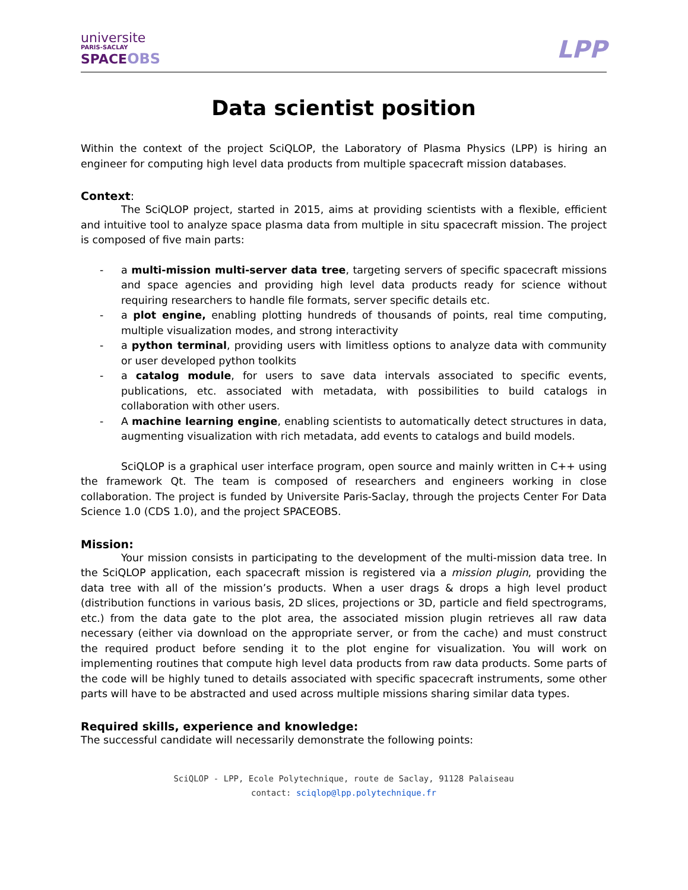universite
PARIS-SACLAY
SPACE OBS
LPP
Data scientist position
Within the context of the project SciQLOP, the Laboratory of Plasma Physics (LPP) is hiring an engineer for computing high level data products from multiple spacecraft mission databases.
Context:
The SciQLOP project, started in 2015, aims at providing scientists with a flexible, efficient and intuitive tool to analyze space plasma data from multiple in situ spacecraft mission. The project is composed of five main parts:
- a multi-mission multi-server data tree, targeting servers of specific spacecraft missions and space agencies and providing high level data products ready for science without requiring researchers to handle file formats, server specific details etc.
- a plot engine, enabling plotting hundreds of thousands of points, real time computing, multiple visualization modes, and strong interactivity
- a python terminal, providing users with limitless options to analyze data with community or user developed python toolkits
- a catalog module, for users to save data intervals associated to specific events, publications, etc. associated with metadata, with possibilities to build catalogs in collaboration with other users.
- A machine learning engine, enabling scientists to automatically detect structures in data, augmenting visualization with rich metadata, add events to catalogs and build models.
SciQLOP is a graphical user interface program, open source and mainly written in C++ using the framework Qt. The team is composed of researchers and engineers working in close collaboration. The project is funded by Universite Paris-Saclay, through the projects Center For Data Science 1.0 (CDS 1.0), and the project SPACEOBS.
Mission:
Your mission consists in participating to the development of the multi-mission data tree. In the SciQLOP application, each spacecraft mission is registered via a mission plugin, providing the data tree with all of the mission’s products. When a user drags & drops a high level product (distribution functions in various basis, 2D slices, projections or 3D, particle and field spectrograms, etc.) from the data gate to the plot area, the associated mission plugin retrieves all raw data necessary (either via download on the appropriate server, or from the cache) and must construct the required product before sending it to the plot engine for visualization. You will work on implementing routines that compute high level data products from raw data products. Some parts of the code will be highly tuned to details associated with specific spacecraft instruments, some other parts will have to be abstracted and used across multiple missions sharing similar data types.
Required skills, experience and knowledge:
The successful candidate will necessarily demonstrate the following points:
SciQLOP - LPP, Ecole Polytechnique, route de Saclay, 91128 Palaiseau
contact: sciqlop@lpp.polytechnique.fr